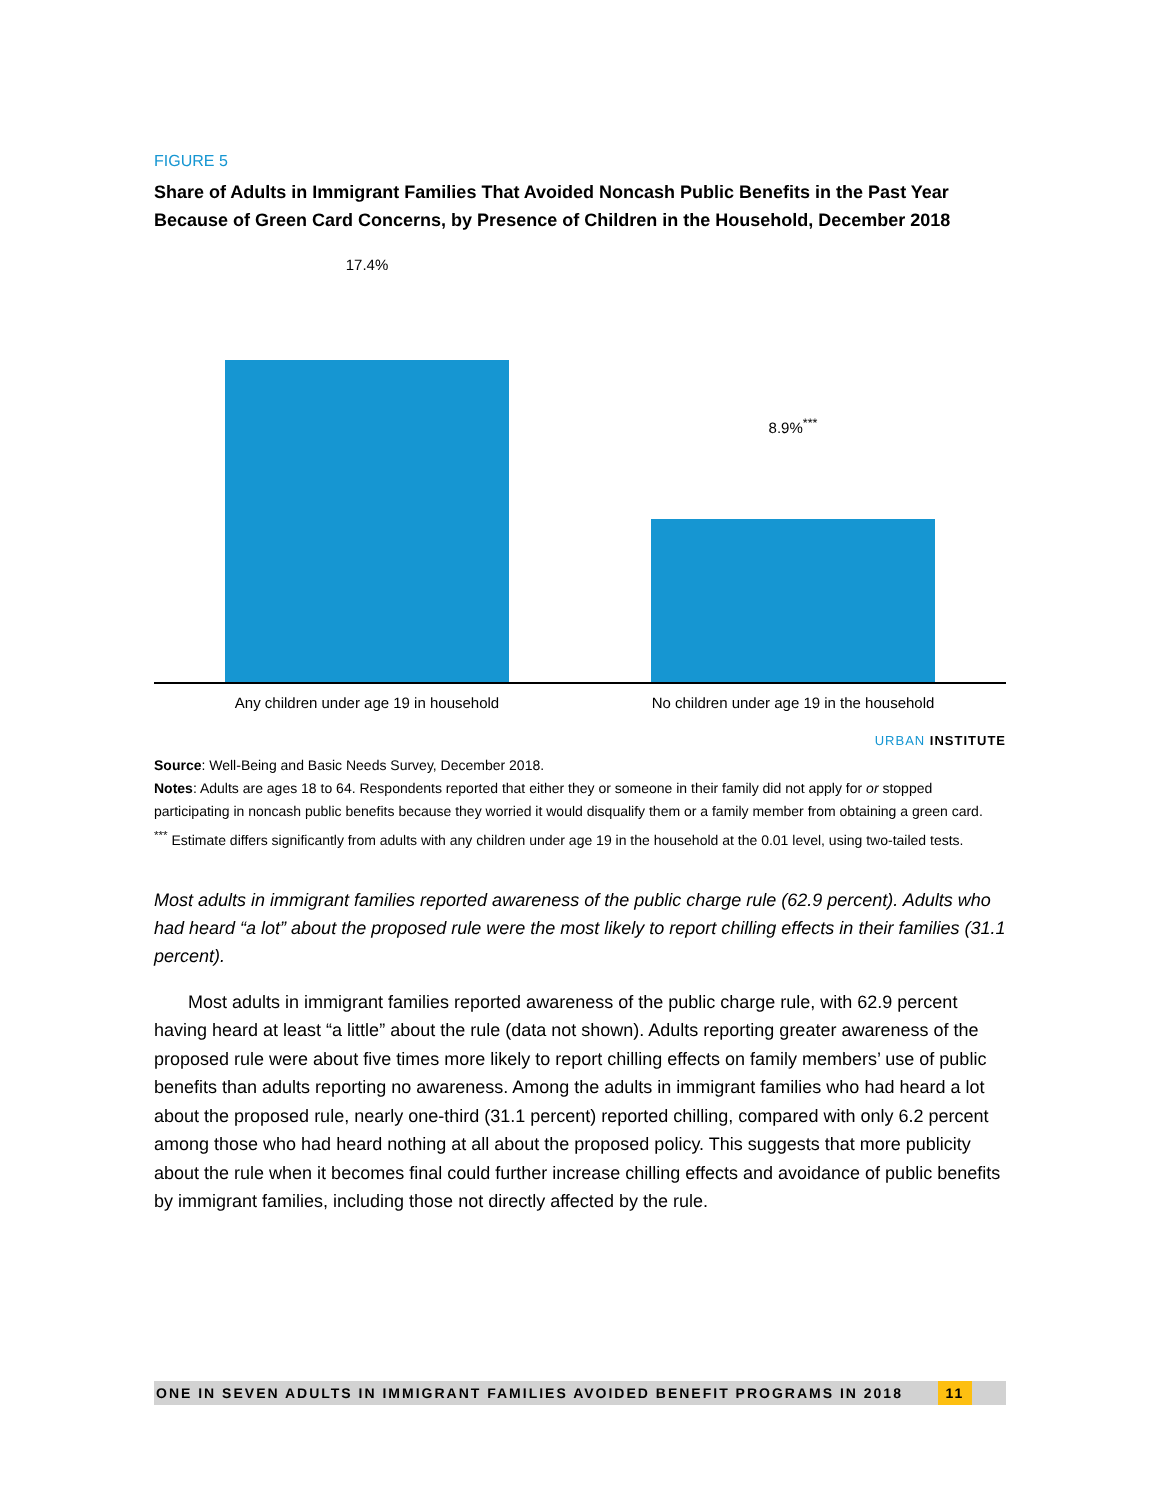FIGURE 5
Share of Adults in Immigrant Families That Avoided Noncash Public Benefits in the Past Year Because of Green Card Concerns, by Presence of Children in the Household, December 2018
17.4%
8.9%<sup>***</sup>
Any children under age 19 in household No children under age 19 in the household
URBAN INSTITUTE
Source: Well-Being and Basic Needs Survey, December 2018.
Notes: Adults are ages 18 to 64. Respondents reported that either they or someone in their family did not apply for or stopped participating in noncash public benefits because they worried it would disqualify them or a family member from obtaining a green card.
<sup>***</sup> Estimate differs significantly from adults with any children under age 19 in the household at the 0.01 level, using two-tailed tests.
Most adults in immigrant families reported awareness of the public charge rule (62.9 percent). Adults who had heard “a lot” about the proposed rule were the most likely to report chilling effects in their families (31.1 percent).
Most adults in immigrant families reported awareness of the public charge rule, with 62.9 percent having heard at least “a little” about the rule (data not shown). Adults reporting greater awareness of the proposed rule were about five times more likely to report chilling effects on family members’ use of public benefits than adults reporting no awareness. Among the adults in immigrant families who had heard a lot about the proposed rule, nearly one-third (31.1 percent) reported chilling, compared with only 6.2 percent among those who had heard nothing at all about the proposed policy. This suggests that more publicity about the rule when it becomes final could further increase chilling effects and avoidance of public benefits by immigrant families, including those not directly affected by the rule.
ONE IN SEVEN ADULTS IN IMMIGRANT FAMILIES AVOIDED BENEFIT PROGRAMS IN 2018
11